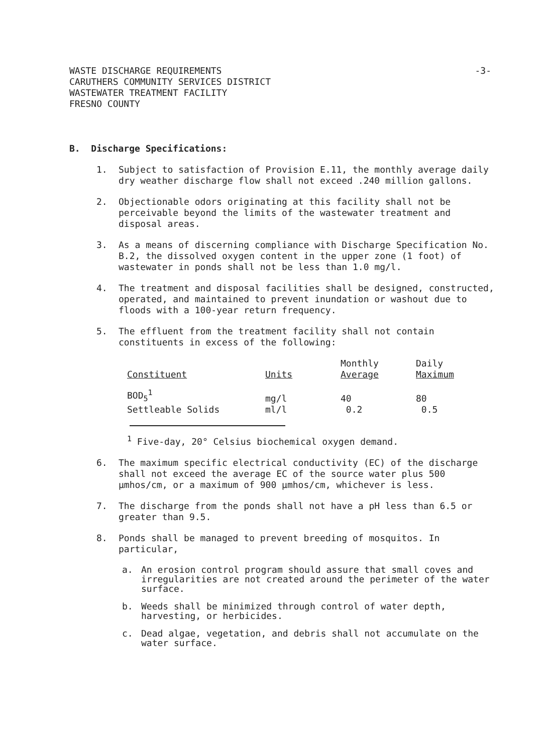-3- WASTE DISCHARGE REQUIREMENTS
CARUTHERS COMMUNITY SERVICES DISTRICT
WASTEWATER TREATMENT FACILITY
FRESNO COUNTY
B. Discharge Specifications:
1. Subject to satisfaction of Provision E.11, the monthly average daily dry weather discharge flow shall not exceed .240 million gallons.
2. Objectionable odors originating at this facility shall not be perceivable beyond the limits of the wastewater treatment and disposal areas.
3. As a means of discerning compliance with Discharge Specification No. B.2, the dissolved oxygen content in the upper zone (1 foot) of wastewater in ponds shall not be less than 1.0 mg/l.
4. The treatment and disposal facilities shall be designed, constructed, operated, and maintained to prevent inundation or washout due to floods with a 100-year return frequency.
5. The effluent from the treatment facility shall not contain constituents in excess of the following:
| Constituent | Units | Monthly Average | Daily Maximum |
| --- | --- | --- | --- |
| BOD<sub>5</sub><sup>1</sup> Settleable Solids | mg/l ml/l | 40 0.2 | 80 0.5 |
<sup>1</sup> Five-day, 20° Celsius biochemical oxygen demand.
6. The maximum specific electrical conductivity (EC) of the discharge shall not exceed the average EC of the source water plus 500 µmhos/cm, or a maximum of 900 µmhos/cm, whichever is less.
7. The discharge from the ponds shall not have a pH less than 6.5 or greater than 9.5.
8. Ponds shall be managed to prevent breeding of mosquitos. In particular,
a. An erosion control program should assure that small coves and irregularities are not created around the perimeter of the water surface.
b. Weeds shall be minimized through control of water depth, harvesting, or herbicides.
c. Dead algae, vegetation, and debris shall not accumulate on the water surface.